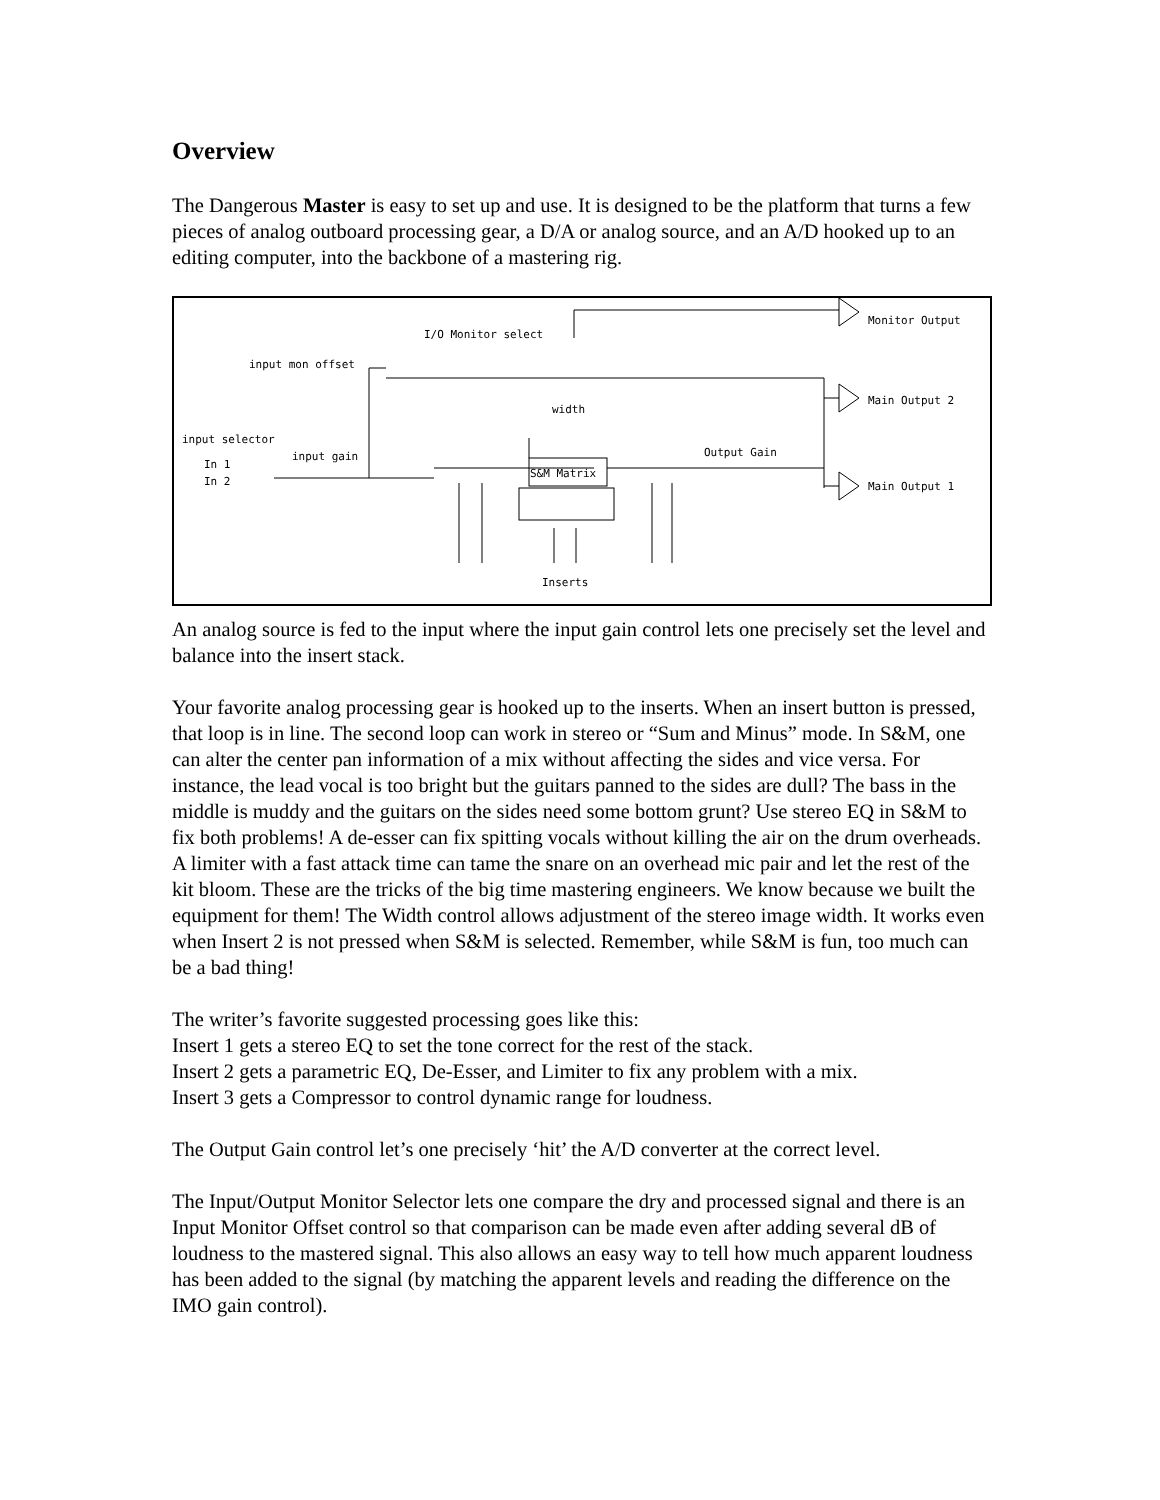Overview
The Dangerous Master is easy to set up and use. It is designed to be the platform that turns a few pieces of analog outboard processing gear, a D/A or analog source, and an A/D hooked up to an editing computer, into the backbone of a mastering rig.
I/O Monitor select
input mon offset
width
input selector
input gain
In 1
In 2
S&M Matrix
Output Gain
Monitor Output
Main Output 2
Main Output 1
Inserts
An analog source is fed to the input where the input gain control lets one precisely set the level and balance into the insert stack.
Your favorite analog processing gear is hooked up to the inserts. When an insert button is pressed, that loop is in line. The second loop can work in stereo or “Sum and Minus” mode. In S&M, one can alter the center pan information of a mix without affecting the sides and vice versa. For instance, the lead vocal is too bright but the guitars panned to the sides are dull? The bass in the middle is muddy and the guitars on the sides need some bottom grunt? Use stereo EQ in S&M to fix both problems! A de-esser can fix spitting vocals without killing the air on the drum overheads. A limiter with a fast attack time can tame the snare on an overhead mic pair and let the rest of the kit bloom. These are the tricks of the big time mastering engineers. We know because we built the equipment for them! The Width control allows adjustment of the stereo image width. It works even when Insert 2 is not pressed when S&M is selected. Remember, while S&M is fun, too much can be a bad thing!
The writer’s favorite suggested processing goes like this:
Insert 1 gets a stereo EQ to set the tone correct for the rest of the stack.
Insert 2 gets a parametric EQ, De-Esser, and Limiter to fix any problem with a mix.
Insert 3 gets a Compressor to control dynamic range for loudness.
The Output Gain control let’s one precisely ‘hit’ the A/D converter at the correct level.
The Input/Output Monitor Selector lets one compare the dry and processed signal and there is an Input Monitor Offset control so that comparison can be made even after adding several dB of loudness to the mastered signal. This also allows an easy way to tell how much apparent loudness has been added to the signal (by matching the apparent levels and reading the difference on the IMO gain control).